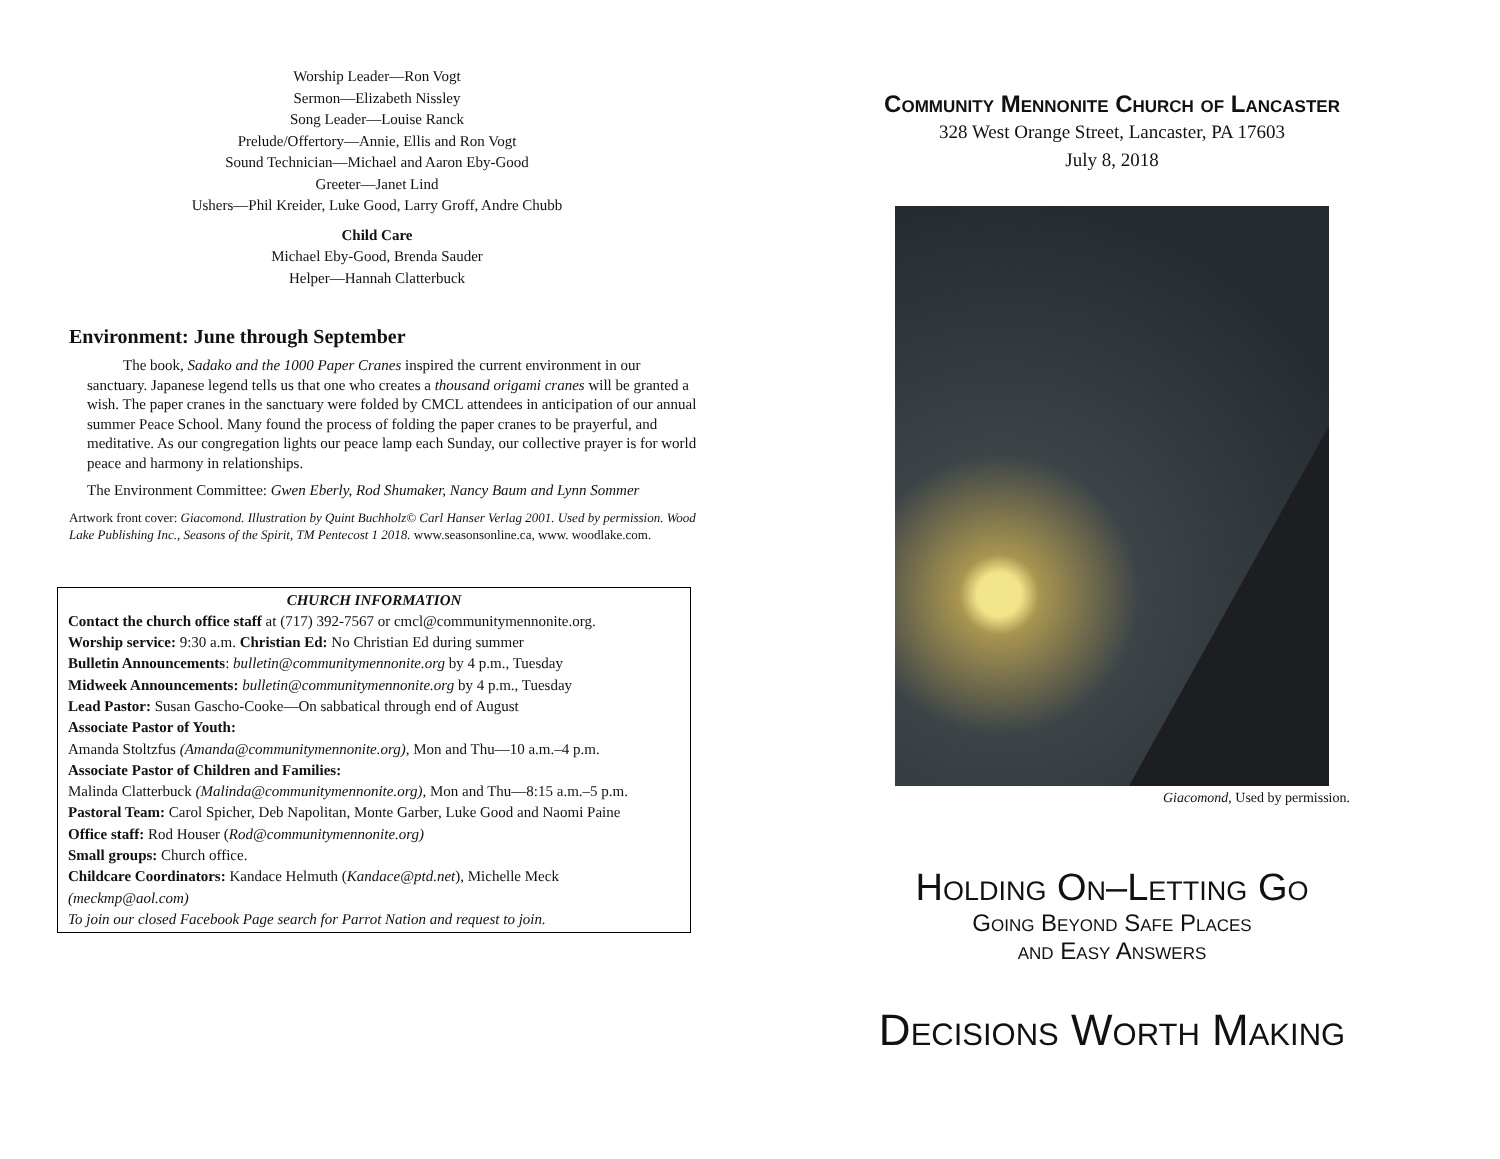Worship Leader—Ron Vogt
Sermon—Elizabeth Nissley
Song Leader—Louise Ranck
Prelude/Offertory—Annie, Ellis and Ron Vogt
Sound Technician—Michael and Aaron Eby-Good
Greeter—Janet Lind
Ushers—Phil Kreider, Luke Good, Larry Groff, Andre Chubb
Child Care
Michael Eby-Good, Brenda Sauder
Helper—Hannah Clatterbuck
Environment: June through September
The book, Sadako and the 1000 Paper Cranes inspired the current environment in our sanctuary. Japanese legend tells us that one who creates a thousand origami cranes will be granted a wish. The paper cranes in the sanctuary were folded by CMCL attendees in anticipation of our annual summer Peace School. Many found the process of folding the paper cranes to be prayerful, and meditative. As our congregation lights our peace lamp each Sunday, our collective prayer is for world peace and harmony in relationships.
The Environment Committee: Gwen Eberly, Rod Shumaker, Nancy Baum and Lynn Sommer
Artwork front cover: Giacomond. Illustration by Quint Buchholz© Carl Hanser Verlag 2001. Used by permission. Wood Lake Publishing Inc., Seasons of the Spirit, TM Pentecost 1 2018. www.seasonsonline.ca, www. woodlake.com.
CHURCH INFORMATION
Contact the church office staff at (717) 392-7567 or cmcl@communitymennonite.org.
Worship service: 9:30 a.m. Christian Ed: No Christian Ed during summer
Bulletin Announcements: bulletin@communitymennonite.org by 4 p.m., Tuesday
Midweek Announcements: bulletin@communitymennonite.org by 4 p.m., Tuesday
Lead Pastor: Susan Gascho-Cooke—On sabbatical through end of August
Associate Pastor of Youth:
Amanda Stoltzfus (Amanda@communitymennonite.org), Mon and Thu—10 a.m.–4 p.m.
Associate Pastor of Children and Families:
Malinda Clatterbuck (Malinda@communitymennonite.org), Mon and Thu—8:15 a.m.–5 p.m.
Pastoral Team: Carol Spicher, Deb Napolitan, Monte Garber, Luke Good and Naomi Paine
Office staff: Rod Houser (Rod@communitymennonite.org)
Small groups: Church office.
Childcare Coordinators: Kandace Helmuth (Kandace@ptd.net), Michelle Meck (meckmp@aol.com)
To join our closed Facebook Page search for Parrot Nation and request to join.
Community Mennonite Church of Lancaster
328 West Orange Street, Lancaster, PA 17603
July 8, 2018
Giacomond, Used by permission.
Holding On–Letting Go
Going Beyond Safe Places
and Easy Answers
Decisions Worth Making